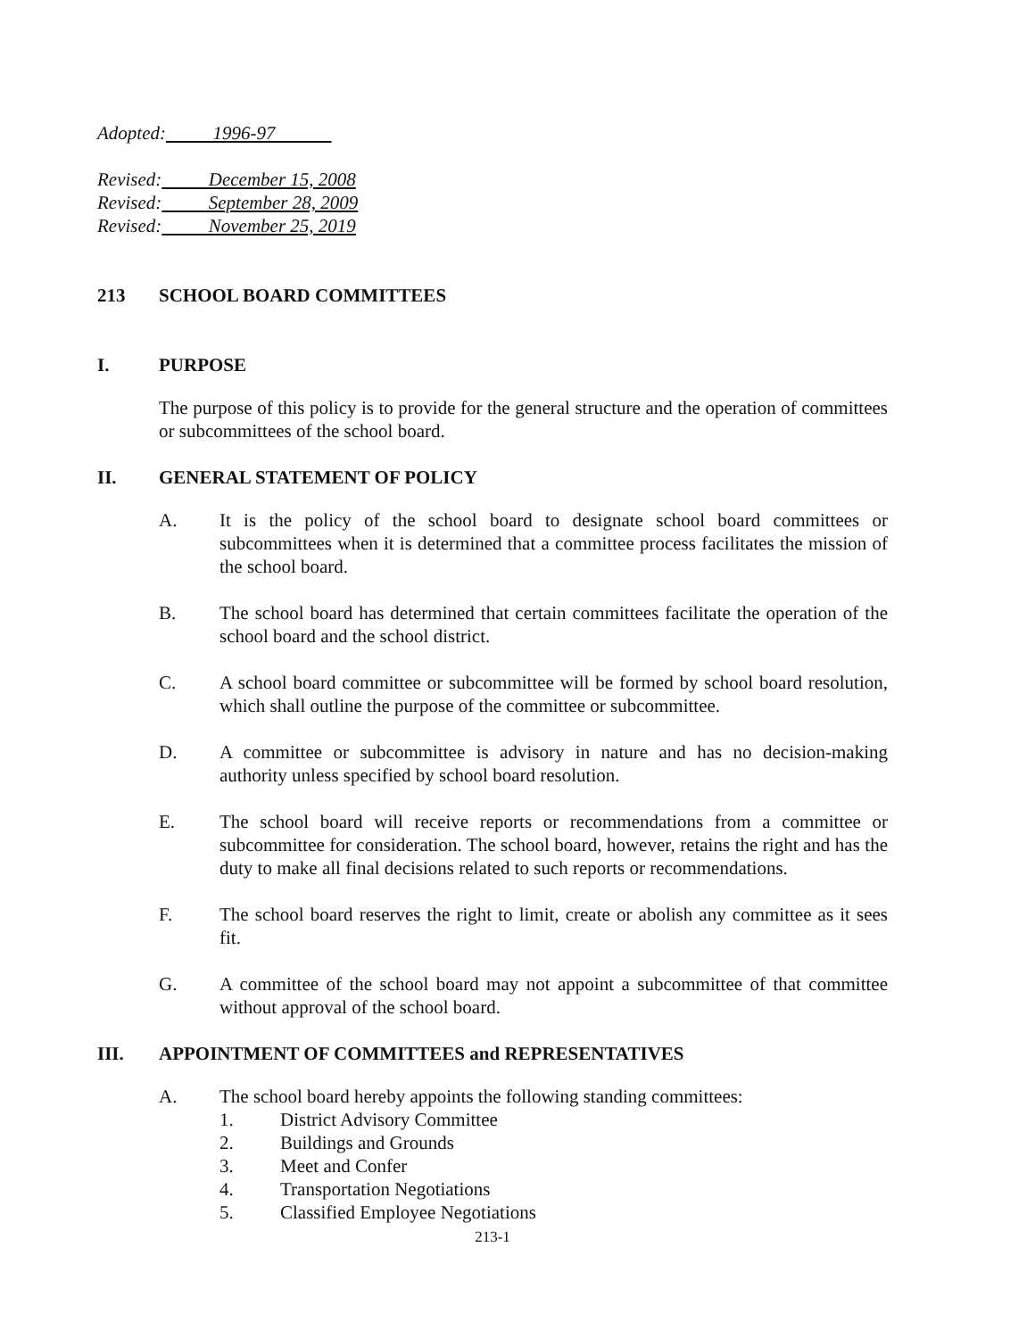Adopted: 1996-97
Revised: December 15, 2008
Revised: September 28, 2009
Revised: November 25, 2019
213 SCHOOL BOARD COMMITTEES
I. PURPOSE
The purpose of this policy is to provide for the general structure and the operation of committees or subcommittees of the school board.
II. GENERAL STATEMENT OF POLICY
A. It is the policy of the school board to designate school board committees or subcommittees when it is determined that a committee process facilitates the mission of the school board.
B. The school board has determined that certain committees facilitate the operation of the school board and the school district.
C. A school board committee or subcommittee will be formed by school board resolution, which shall outline the purpose of the committee or subcommittee.
D. A committee or subcommittee is advisory in nature and has no decision-making authority unless specified by school board resolution.
E. The school board will receive reports or recommendations from a committee or subcommittee for consideration. The school board, however, retains the right and has the duty to make all final decisions related to such reports or recommendations.
F. The school board reserves the right to limit, create or abolish any committee as it sees fit.
G. A committee of the school board may not appoint a subcommittee of that committee without approval of the school board.
III. APPOINTMENT OF COMMITTEES and REPRESENTATIVES
A. The school board hereby appoints the following standing committees:
1. District Advisory Committee
2. Buildings and Grounds
3. Meet and Confer
4. Transportation Negotiations
5. Classified Employee Negotiations
213-1